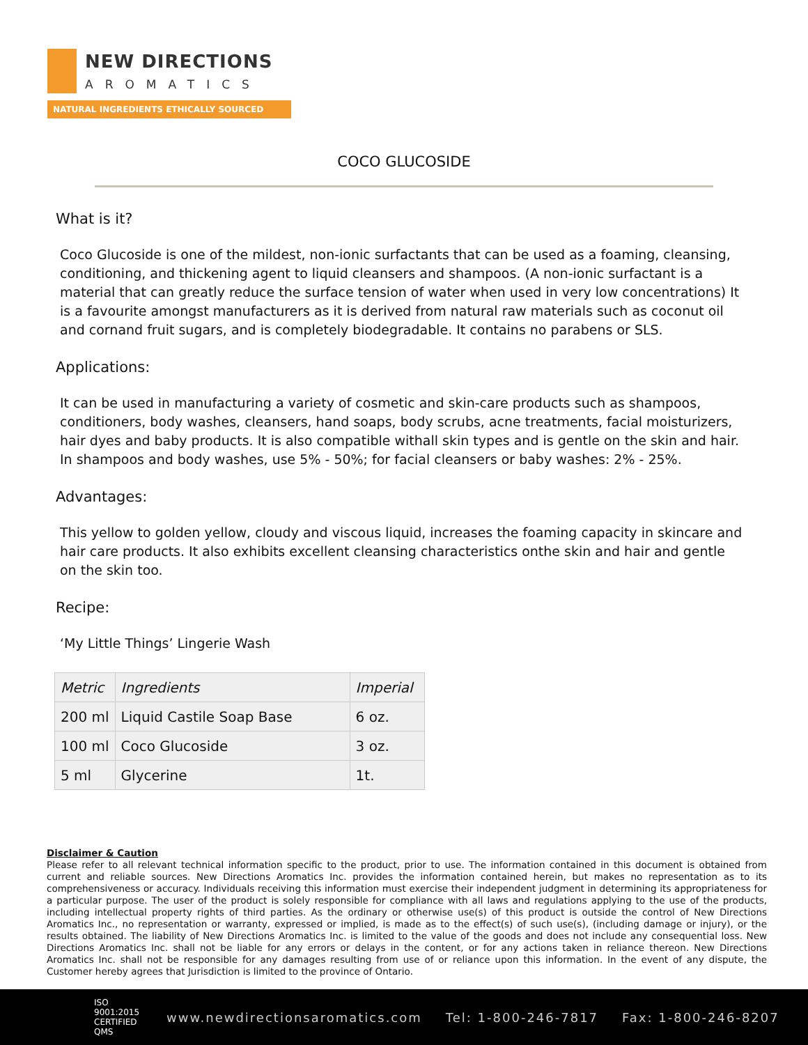NEW DIRECTIONS
AROMATICS
NATURAL INGREDIENTS ETHICALLY SOURCED
COCO GLUCOSIDE
What is it?
Coco Glucoside is one of the mildest, non-ionic surfactants that can be used as a foaming, cleansing, conditioning, and thickening agent to liquid cleansers and shampoos. (A non-ionic surfactant is a material that can greatly reduce the surface tension of water when used in very low concentrations) It is a favourite amongst manufacturers as it is derived from natural raw materials such as coconut oil and cornand fruit sugars, and is completely biodegradable. It contains no parabens or SLS.
Applications:
It can be used in manufacturing a variety of cosmetic and skin-care products such as shampoos, conditioners, body washes, cleansers, hand soaps, body scrubs, acne treatments, facial moisturizers, hair dyes and baby products. It is also compatible withall skin types and is gentle on the skin and hair. In shampoos and body washes, use 5% - 50%; for facial cleansers or baby washes: 2% - 25%.
Advantages:
This yellow to golden yellow, cloudy and viscous liquid, increases the foaming capacity in skincare and hair care products. It also exhibits excellent cleansing characteristics onthe skin and hair and gentle on the skin too.
Recipe:
‘My Little Things’ Lingerie Wash
| Metric | Ingredients | Imperial |
| 200 ml | Liquid Castile Soap Base | 6 oz. |
| 100 ml | Coco Glucoside | 3 oz. |
| 5 ml | Glycerine | 1t. |
Disclaimer & Caution
Please refer to all relevant technical information specific to the product, prior to use. The information contained in this document is obtained from current and reliable sources. New Directions Aromatics Inc. provides the information contained herein, but makes no representation as to its comprehensiveness or accuracy. Individuals receiving this information must exercise their independent judgment in determining its appropriateness for a particular purpose. The user of the product is solely responsible for compliance with all laws and regulations applying to the use of the products, including intellectual property rights of third parties. As the ordinary or otherwise use(s) of this product is outside the control of New Directions Aromatics Inc., no representation or warranty, expressed or implied, is made as to the effect(s) of such use(s), (including damage or injury), or the results obtained. The liability of New Directions Aromatics Inc. is limited to the value of the goods and does not include any consequential loss. New Directions Aromatics Inc. shall not be liable for any errors or delays in the content, or for any actions taken in reliance thereon. New Directions Aromatics Inc. shall not be responsible for any damages resulting from use of or reliance upon this information. In the event of any dispute, the Customer hereby agrees that Jurisdiction is limited to the province of Ontario.
ISO 9001:2015 CERTIFIED QMS www.newdirectionsaromatics.com Tel: 1-800-246-7817 Fax: 1-800-246-8207